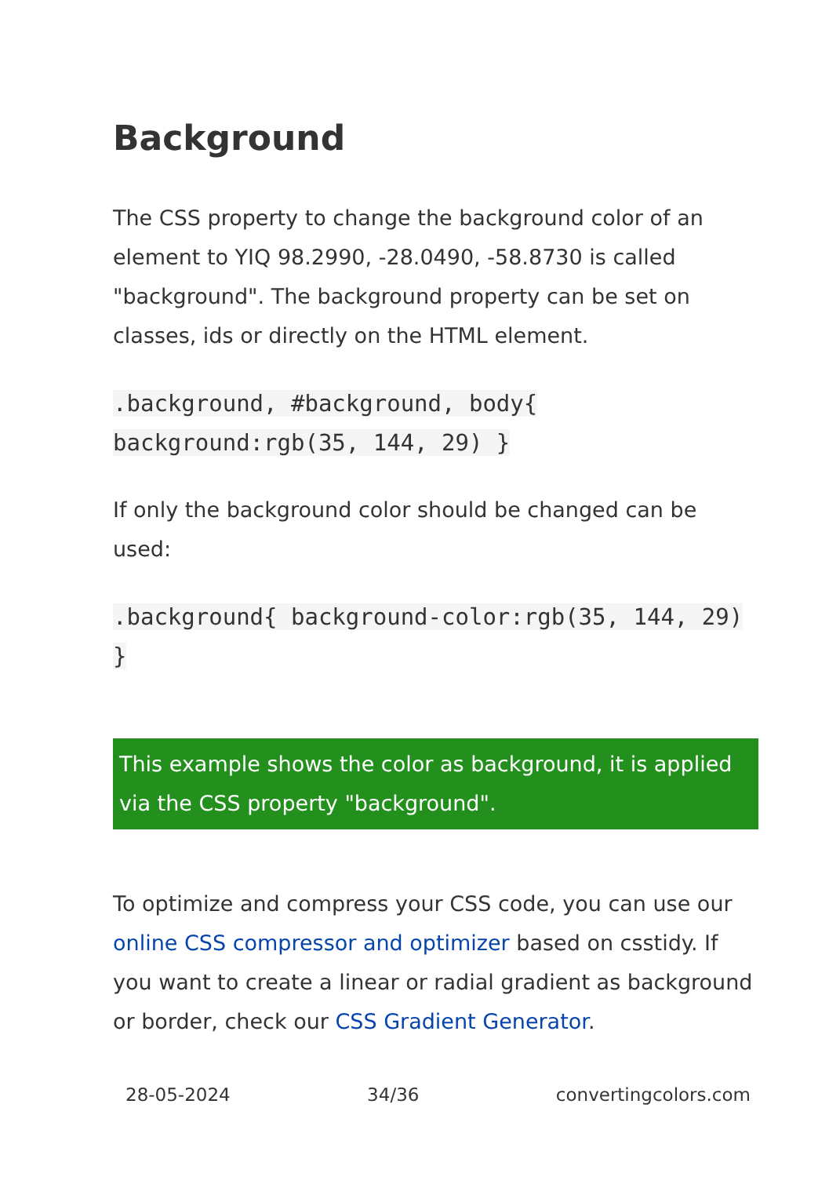Background
The CSS property to change the background color of an element to YIQ 98.2990, -28.0490, -58.8730 is called "background". The background property can be set on classes, ids or directly on the HTML element.
.background, #background, body{ background:rgb(35, 144, 29) }
If only the background color should be changed can be used:
.background{ background-color:rgb(35, 144, 29) }
This example shows the color as background, it is applied via the CSS property "background".
To optimize and compress your CSS code, you can use our online CSS compressor and optimizer based on csstidy. If you want to create a linear or radial gradient as background or border, check our CSS Gradient Generator.
28-05-2024 34/36 convertingcolors.com